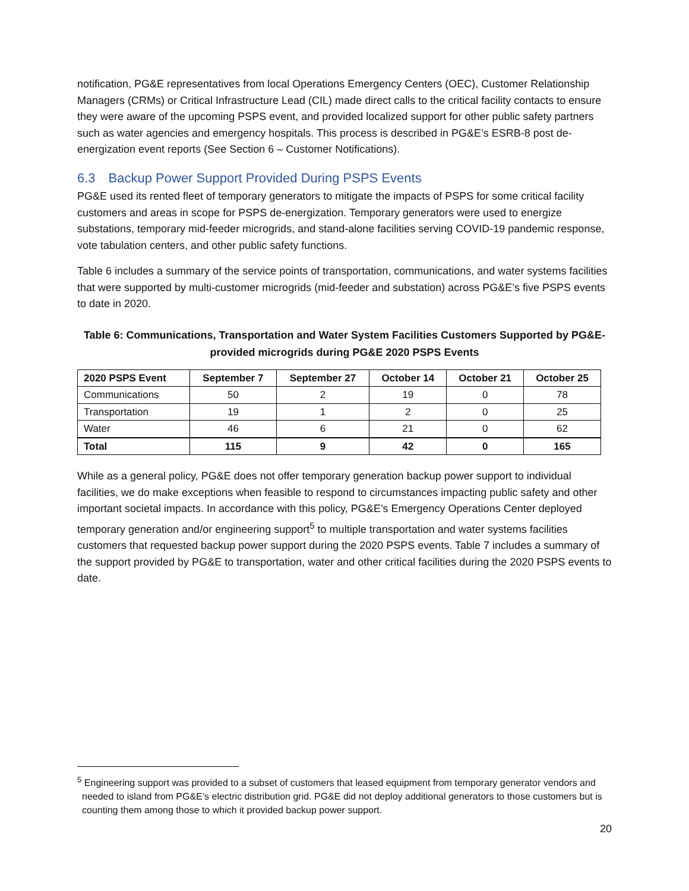notification, PG&E representatives from local Operations Emergency Centers (OEC), Customer Relationship Managers (CRMs) or Critical Infrastructure Lead (CIL) made direct calls to the critical facility contacts to ensure they were aware of the upcoming PSPS event, and provided localized support for other public safety partners such as water agencies and emergency hospitals. This process is described in PG&E’s ESRB-8 post de-energization event reports (See Section 6 – Customer Notifications).
6.3 Backup Power Support Provided During PSPS Events
PG&E used its rented fleet of temporary generators to mitigate the impacts of PSPS for some critical facility customers and areas in scope for PSPS de-energization. Temporary generators were used to energize substations, temporary mid-feeder microgrids, and stand-alone facilities serving COVID-19 pandemic response, vote tabulation centers, and other public safety functions.
Table 6 includes a summary of the service points of transportation, communications, and water systems facilities that were supported by multi-customer microgrids (mid-feeder and substation) across PG&E’s five PSPS events to date in 2020.
Table 6: Communications, Transportation and Water System Facilities Customers Supported by PG&E-provided microgrids during PG&E 2020 PSPS Events
| 2020 PSPS Event | September 7 | September 27 | October 14 | October 21 | October 25 |
| --- | --- | --- | --- | --- | --- |
| Communications | 50 | 2 | 19 | 0 | 78 |
| Transportation | 19 | 1 | 2 | 0 | 25 |
| Water | 46 | 6 | 21 | 0 | 62 |
| Total | 115 | 9 | 42 | 0 | 165 |
While as a general policy, PG&E does not offer temporary generation backup power support to individual facilities, we do make exceptions when feasible to respond to circumstances impacting public safety and other important societal impacts. In accordance with this policy, PG&E’s Emergency Operations Center deployed temporary generation and/or engineering support<sup>5</sup> to multiple transportation and water systems facilities customers that requested backup power support during the 2020 PSPS events. Table 7 includes a summary of the support provided by PG&E to transportation, water and other critical facilities during the 2020 PSPS events to date.
<sup>5</sup> Engineering support was provided to a subset of customers that leased equipment from temporary generator vendors and needed to island from PG&E’s electric distribution grid. PG&E did not deploy additional generators to those customers but is counting them among those to which it provided backup power support.
20